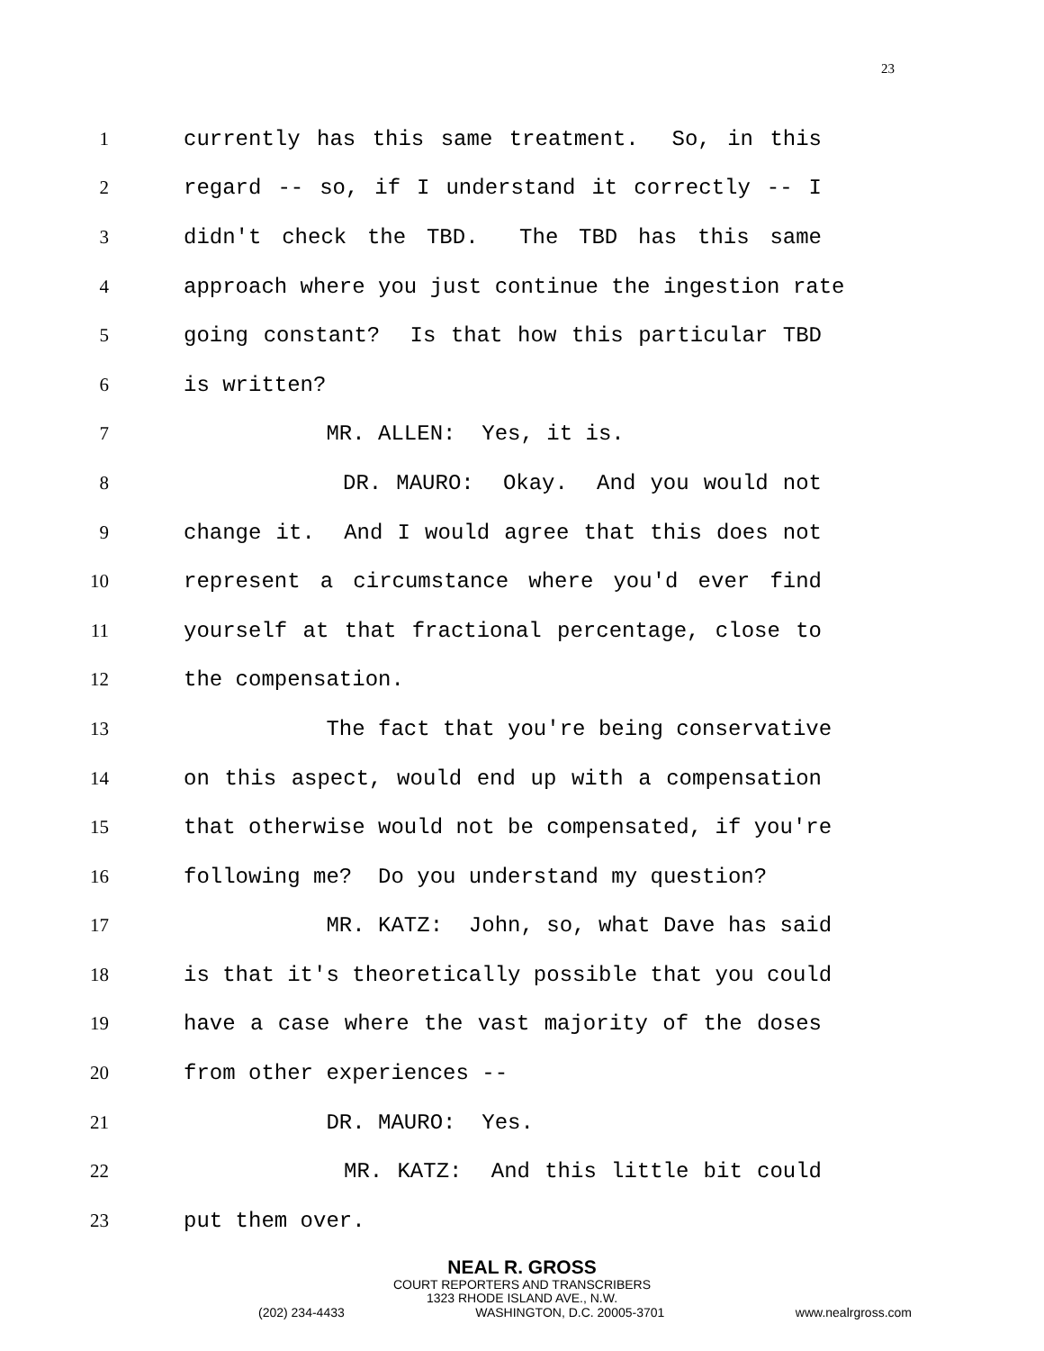23
1
currently has this same treatment. So, in this
2
regard -- so, if I understand it correctly -- I
3
didn't check the TBD. The TBD has this same
4
approach where you just continue the ingestion rate
5
going constant? Is that how this particular TBD
6
is written?
7
MR. ALLEN: Yes, it is.
8
DR. MAURO: Okay. And you would not
9
change it. And I would agree that this does not
10
represent a circumstance where you'd ever find
11
yourself at that fractional percentage, close to
12
the compensation.
13
The fact that you're being conservative
14
on this aspect, would end up with a compensation
15
that otherwise would not be compensated, if you're
16
following me? Do you understand my question?
17
MR. KATZ: John, so, what Dave has said
18
is that it's theoretically possible that you could
19
have a case where the vast majority of the doses
20
from other experiences --
21
DR. MAURO: Yes.
22
MR. KATZ: And this little bit could
23
put them over.
NEAL R. GROSS
COURT REPORTERS AND TRANSCRIBERS
1323 RHODE ISLAND AVE., N.W.
(202) 234-4433 WASHINGTON, D.C. 20005-3701 www.nealrgross.com